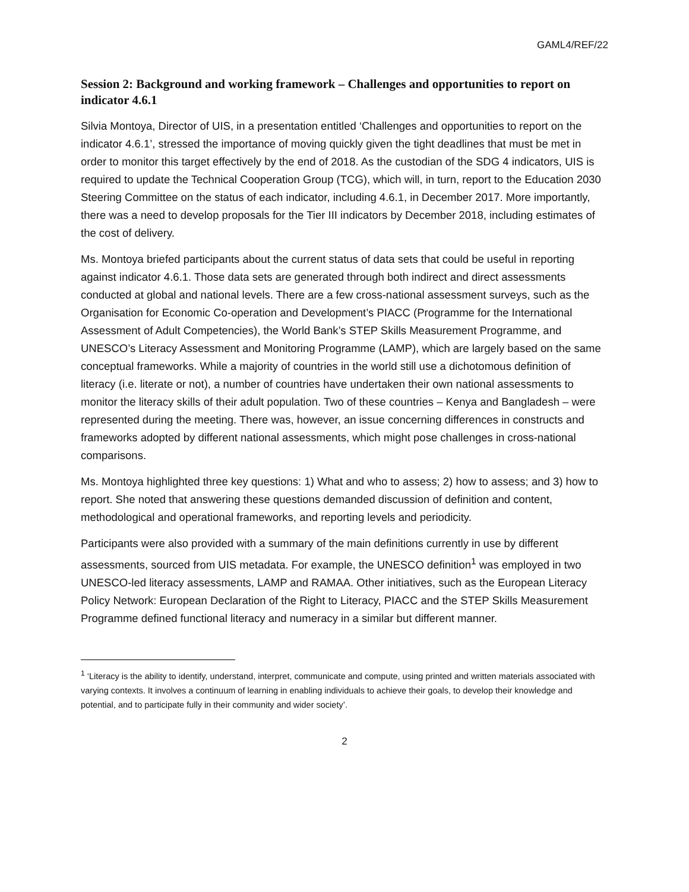GAML4/REF/22
Session 2: Background and working framework – Challenges and opportunities to report on indicator 4.6.1
Silvia Montoya, Director of UIS, in a presentation entitled ‘Challenges and opportunities to report on the indicator 4.6.1’, stressed the importance of moving quickly given the tight deadlines that must be met in order to monitor this target effectively by the end of 2018. As the custodian of the SDG 4 indicators, UIS is required to update the Technical Cooperation Group (TCG), which will, in turn, report to the Education 2030 Steering Committee on the status of each indicator, including 4.6.1, in December 2017. More importantly, there was a need to develop proposals for the Tier III indicators by December 2018, including estimates of the cost of delivery.
Ms. Montoya briefed participants about the current status of data sets that could be useful in reporting against indicator 4.6.1. Those data sets are generated through both indirect and direct assessments conducted at global and national levels. There are a few cross-national assessment surveys, such as the Organisation for Economic Co-operation and Development’s PIACC (Programme for the International Assessment of Adult Competencies), the World Bank’s STEP Skills Measurement Programme, and UNESCO’s Literacy Assessment and Monitoring Programme (LAMP), which are largely based on the same conceptual frameworks. While a majority of countries in the world still use a dichotomous definition of literacy (i.e. literate or not), a number of countries have undertaken their own national assessments to monitor the literacy skills of their adult population. Two of these countries – Kenya and Bangladesh – were represented during the meeting. There was, however, an issue concerning differences in constructs and frameworks adopted by different national assessments, which might pose challenges in cross-national comparisons.
Ms. Montoya highlighted three key questions: 1) What and who to assess; 2) how to assess; and 3) how to report. She noted that answering these questions demanded discussion of definition and content, methodological and operational frameworks, and reporting levels and periodicity.
Participants were also provided with a summary of the main definitions currently in use by different assessments, sourced from UIS metadata. For example, the UNESCO definition<sup>1</sup> was employed in two UNESCO-led literacy assessments, LAMP and RAMAA. Other initiatives, such as the European Literacy Policy Network: European Declaration of the Right to Literacy, PIACC and the STEP Skills Measurement Programme defined functional literacy and numeracy in a similar but different manner.
<sup>1</sup> ‘Literacy is the ability to identify, understand, interpret, communicate and compute, using printed and written materials associated with varying contexts. It involves a continuum of learning in enabling individuals to achieve their goals, to develop their knowledge and potential, and to participate fully in their community and wider society’.
2